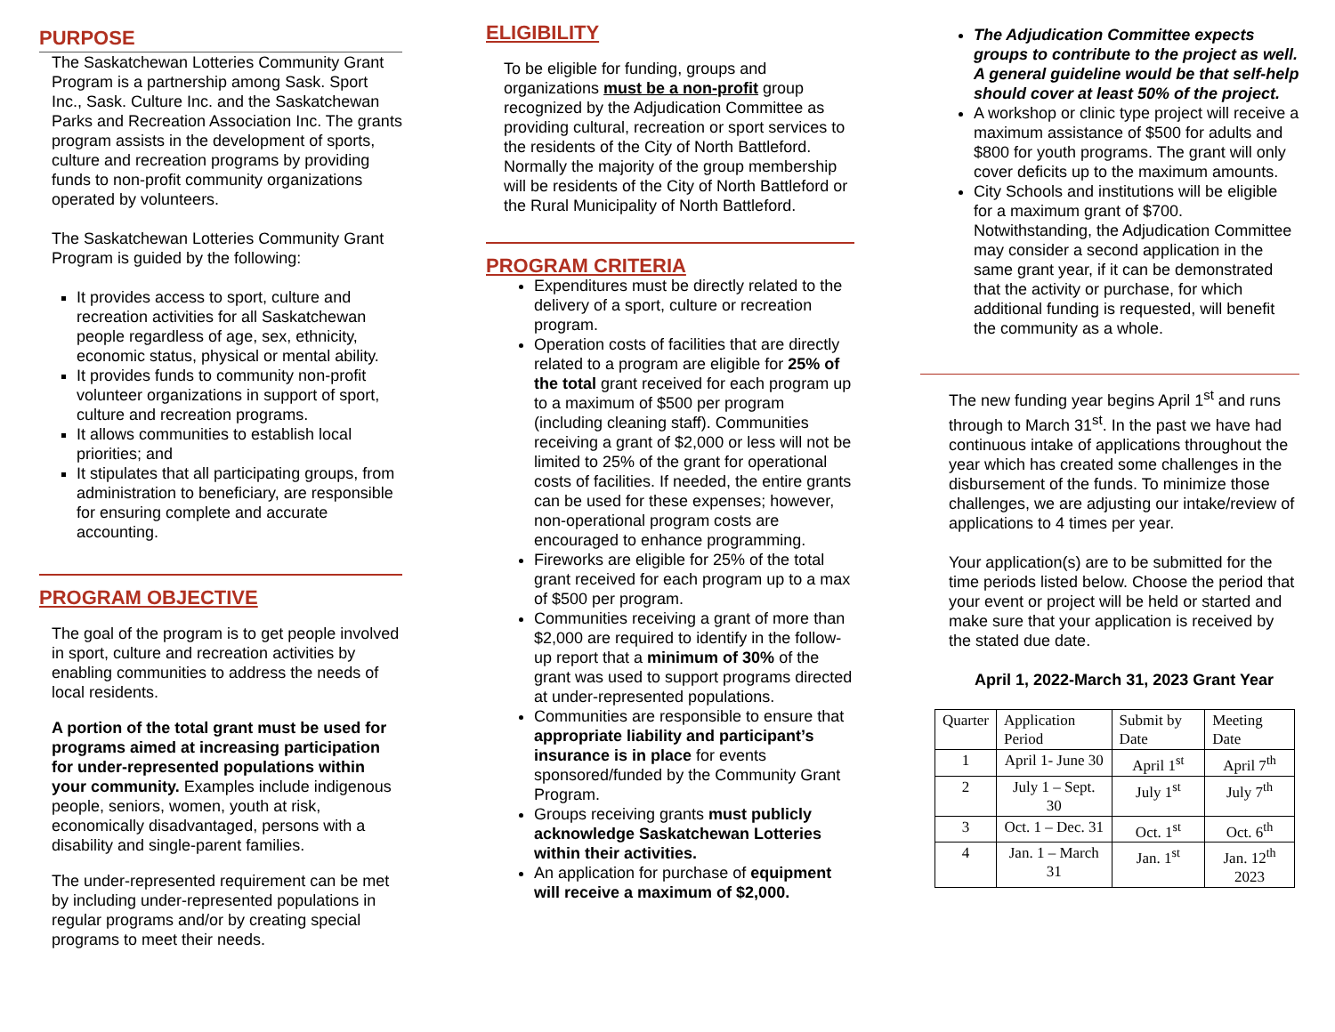PURPOSE
The Saskatchewan Lotteries Community Grant Program is a partnership among Sask. Sport Inc., Sask. Culture Inc. and the Saskatchewan Parks and Recreation Association Inc. The grants program assists in the development of sports, culture and recreation programs by providing funds to non-profit community organizations operated by volunteers.
The Saskatchewan Lotteries Community Grant Program is guided by the following:
It provides access to sport, culture and recreation activities for all Saskatchewan people regardless of age, sex, ethnicity, economic status, physical or mental ability.
It provides funds to community non-profit volunteer organizations in support of sport, culture and recreation programs.
It allows communities to establish local priorities; and
It stipulates that all participating groups, from administration to beneficiary, are responsible for ensuring complete and accurate accounting.
PROGRAM OBJECTIVE
The goal of the program is to get people involved in sport, culture and recreation activities by enabling communities to address the needs of local residents.
A portion of the total grant must be used for programs aimed at increasing participation for under-represented populations within your community. Examples include indigenous people, seniors, women, youth at risk, economically disadvantaged, persons with a disability and single-parent families.
The under-represented requirement can be met by including under-represented populations in regular programs and/or by creating special programs to meet their needs.
ELIGIBILITY
To be eligible for funding, groups and organizations must be a non-profit group recognized by the Adjudication Committee as providing cultural, recreation or sport services to the residents of the City of North Battleford. Normally the majority of the group membership will be residents of the City of North Battleford or the Rural Municipality of North Battleford.
PROGRAM CRITERIA
Expenditures must be directly related to the delivery of a sport, culture or recreation program.
Operation costs of facilities that are directly related to a program are eligible for 25% of the total grant received for each program up to a maximum of $500 per program (including cleaning staff). Communities receiving a grant of $2,000 or less will not be limited to 25% of the grant for operational costs of facilities. If needed, the entire grants can be used for these expenses; however, non-operational program costs are encouraged to enhance programming.
Fireworks are eligible for 25% of the total grant received for each program up to a max of $500 per program.
Communities receiving a grant of more than $2,000 are required to identify in the follow-up report that a minimum of 30% of the grant was used to support programs directed at under-represented populations.
Communities are responsible to ensure that appropriate liability and participant’s insurance is in place for events sponsored/funded by the Community Grant Program.
Groups receiving grants must publicly acknowledge Saskatchewan Lotteries within their activities.
An application for purchase of equipment will receive a maximum of $2,000.
The Adjudication Committee expects groups to contribute to the project as well. A general guideline would be that self-help should cover at least 50% of the project.
A workshop or clinic type project will receive a maximum assistance of $500 for adults and $800 for youth programs. The grant will only cover deficits up to the maximum amounts.
City Schools and institutions will be eligible for a maximum grant of $700. Notwithstanding, the Adjudication Committee may consider a second application in the same grant year, if it can be demonstrated that the activity or purchase, for which additional funding is requested, will benefit the community as a whole.
The new funding year begins April 1<sup>st</sup> and runs through to March 31<sup>st</sup>. In the past we have had continuous intake of applications throughout the year which has created some challenges in the disbursement of the funds. To minimize those challenges, we are adjusting our intake/review of applications to 4 times per year.
Your application(s) are to be submitted for the time periods listed below. Choose the period that your event or project will be held or started and make sure that your application is received by the stated due date.
April 1, 2022-March 31, 2023 Grant Year
| Quarter | Application Period | Submit by Date | Meeting Date |
| 1 | April 1- June 30 | April 1<sup>st</sup> | April 7<sup>th</sup> |
| 2 | July 1 – Sept. 30 | July 1<sup>st</sup> | July 7<sup>th</sup> |
| 3 | Oct. 1 – Dec. 31 | Oct. 1<sup>st</sup> | Oct. 6<sup>th</sup> |
| 4 | Jan. 1 – March 31 | Jan. 1<sup>st</sup> | Jan. 12<sup>th</sup> 2023 |